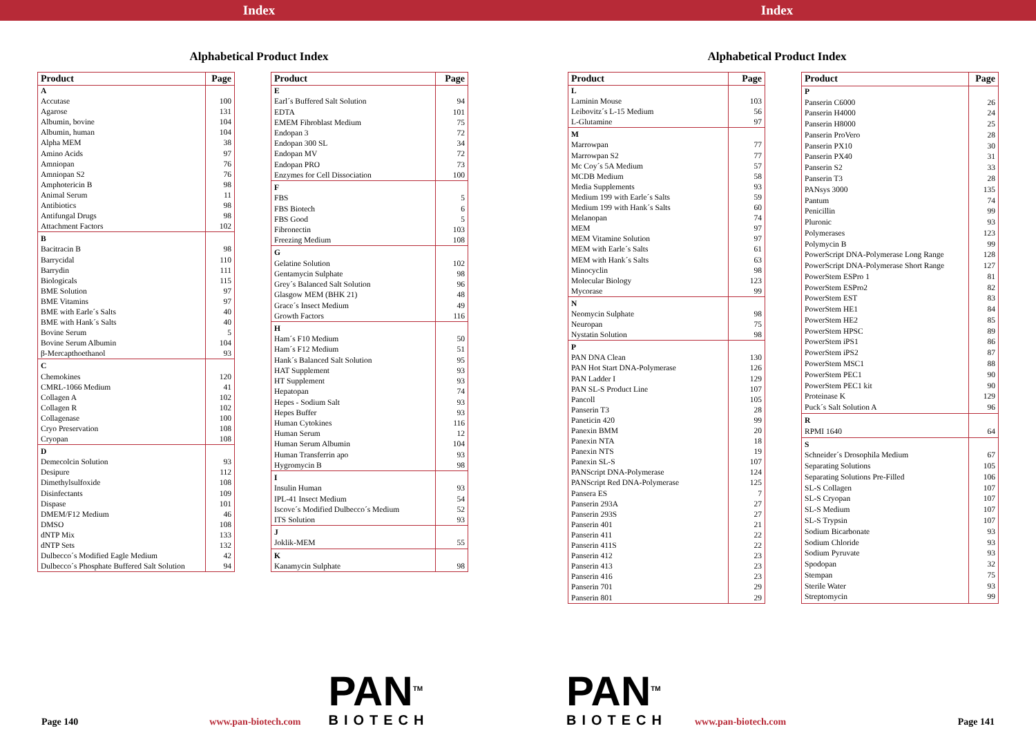Index Index
Alphabetical Product Index
| Product | Page |
| --- | --- |
| A | |
| Accutase | 100 |
| Agarose | 131 |
| Albumin, bovine | 104 |
| Albumin, human | 104 |
| Alpha MEM | 38 |
| Amino Acids | 97 |
| Amniopan | 76 |
| Amniopan S2 | 76 |
| Amphotericin B | 98 |
| Animal Serum | 11 |
| Antibiotics | 98 |
| Antifungal Drugs | 98 |
| Attachment Factors | 102 |
| B | |
| Bacitracin B | 98 |
| Barrycidal | 110 |
| Barrydin | 111 |
| Biologicals | 115 |
| BME Solution | 97 |
| BME Vitamins | 97 |
| BME with Earle´s Salts | 40 |
| BME with Hank´s Salts | 40 |
| Bovine Serum | 5 |
| Bovine Serum Albumin | 104 |
| β-Mercapthoethanol | 93 |
| C | |
| Chemokines | 120 |
| CMRL-1066 Medium | 41 |
| Collagen A | 102 |
| Collagen R | 102 |
| Collagenase | 100 |
| Cryo Preservation | 108 |
| Cryopan | 108 |
| D | |
| Demecolcin Solution | 93 |
| Desipure | 112 |
| Dimethylsulfoxide | 108 |
| Disinfectants | 109 |
| Dispase | 101 |
| DMEM/F12 Medium | 46 |
| DMSO | 108 |
| dNTP Mix | 133 |
| dNTP Sets | 132 |
| Dulbecco´s Modified Eagle Medium | 42 |
| Dulbecco´s Phosphate Buffered Salt Solution | 94 |
| Product | Page |
| --- | --- |
| E | |
| Earl´s Buffered Salt Solution | 94 |
| EDTA | 101 |
| EMEM Fibroblast Medium | 75 |
| Endopan 3 | 72 |
| Endopan 300 SL | 34 |
| Endopan MV | 72 |
| Endopan PRO | 73 |
| Enzymes for Cell Dissociation | 100 |
| F | |
| FBS | 5 |
| FBS Biotech | 6 |
| FBS Good | 5 |
| Fibronectin | 103 |
| Freezing Medium | 108 |
| G | |
| Gelatine Solution | 102 |
| Gentamycin Sulphate | 98 |
| Grey´s Balanced Salt Solution | 96 |
| Glasgow MEM (BHK 21) | 48 |
| Grace´s Insect Medium | 49 |
| Growth Factors | 116 |
| H | |
| Ham´s F10 Medium | 50 |
| Ham´s F12 Medium | 51 |
| Hank´s Balanced Salt Solution | 95 |
| HAT Supplement | 93 |
| HT Supplement | 93 |
| Hepatopan | 74 |
| Hepes - Sodium Salt | 93 |
| Hepes Buffer | 93 |
| Human Cytokines | 116 |
| Human Serum | 12 |
| Human Serum Albumin | 104 |
| Human Transferrin apo | 93 |
| Hygromycin B | 98 |
| I | |
| Insulin Human | 93 |
| IPL-41 Insect Medium | 54 |
| Iscove´s Modified Dulbecco´s Medium | 52 |
| ITS Solution | 93 |
| J | |
| Joklik-MEM | 55 |
| K | |
| Kanamycin Sulphate | 98 |
Page 140 www.pan-biotech.com
PAN<sup>TM</sup>
BIOTECH
Alphabetical Product Index
| Product | Page |
| --- | --- |
| L | |
| Laminin Mouse | 103 |
| Leibovitz´s L-15 Medium | 56 |
| L-Glutamine | 97 |
| M | |
| Marrowpan | 77 |
| Marrowpan S2 | 77 |
| Mc Coy´s 5A Medium | 57 |
| MCDB Medium | 58 |
| Media Supplements | 93 |
| Medium 199 with Earle´s Salts | 59 |
| Medium 199 with Hank´s Salts | 60 |
| Melanopan | 74 |
| MEM | 97 |
| MEM Vitamine Solution | 97 |
| MEM with Earle´s Salts | 61 |
| MEM with Hank´s Salts | 63 |
| Minocyclin | 98 |
| Molecular Biology | 123 |
| Mycorase | 99 |
| N | |
| Neomycin Sulphate | 98 |
| Neuropan | 75 |
| Nystatin Solution | 98 |
| P | |
| PAN DNA Clean | 130 |
| PAN Hot Start DNA-Polymerase | 126 |
| PAN Ladder I | 129 |
| PAN SL-S Product Line | 107 |
| Pancoll | 105 |
| Panserin T3 | 28 |
| Paneticin 420 | 99 |
| Panexin BMM | 20 |
| Panexin NTA | 18 |
| Panexin NTS | 19 |
| Panexin SL-S | 107 |
| PANScript DNA-Polymerase | 124 |
| PANScript Red DNA-Polymerase | 125 |
| Pansera ES | 7 |
| Panserin 293A | 27 |
| Panserin 293S | 27 |
| Panserin 401 | 21 |
| Panserin 411 | 22 |
| Panserin 411S | 22 |
| Panserin 412 | 23 |
| Panserin 413 | 23 |
| Panserin 416 | 23 |
| Panserin 701 | 29 |
| Panserin 801 | 29 |
| Product | Page |
| --- | --- |
| P | |
| Panserin C6000 | 26 |
| Panserin H4000 | 24 |
| Panserin H8000 | 25 |
| Panserin ProVero | 28 |
| Panserin PX10 | 30 |
| Panserin PX40 | 31 |
| Panserin S2 | 33 |
| Panserin T3 | 28 |
| PANsys 3000 | 135 |
| Pantum | 74 |
| Penicillin | 99 |
| Pluronic | 93 |
| Polymerases | 123 |
| Polymycin B | 99 |
| PowerScript DNA-Polymerase Long Range | 128 |
| PowerScript DNA-Polymerase Short Range | 127 |
| PowerStem ESPro 1 | 81 |
| PowerStem ESPro2 | 82 |
| PowerStem EST | 83 |
| PowerStem HE1 | 84 |
| PowerStem HE2 | 85 |
| PowerStem HPSC | 89 |
| PowerStem iPS1 | 86 |
| PowerStem iPS2 | 87 |
| PowerStem MSC1 | 88 |
| PowerStem PEC1 | 90 |
| PowerStem PEC1 kit | 90 |
| Proteinase K | 129 |
| Puck´s Salt Solution A | 96 |
| R | |
| RPMI 1640 | 64 |
| S | |
| Schneider´s Drosophila Medium | 67 |
| Separating Solutions | 105 |
| Separating Solutions Pre-Filled | 106 |
| SL-S Collagen | 107 |
| SL-S Cryopan | 107 |
| SL-S Medium | 107 |
| SL-S Trypsin | 107 |
| Sodium Bicarbonate | 93 |
| Sodium Chloride | 93 |
| Sodium Pyruvate | 93 |
| Spodopan | 32 |
| Stempan | 75 |
| Sterile Water | 93 |
| Streptomycin | 99 |
PAN<sup>TM</sup>
BIOTECH
www.pan-biotech.com Page 141